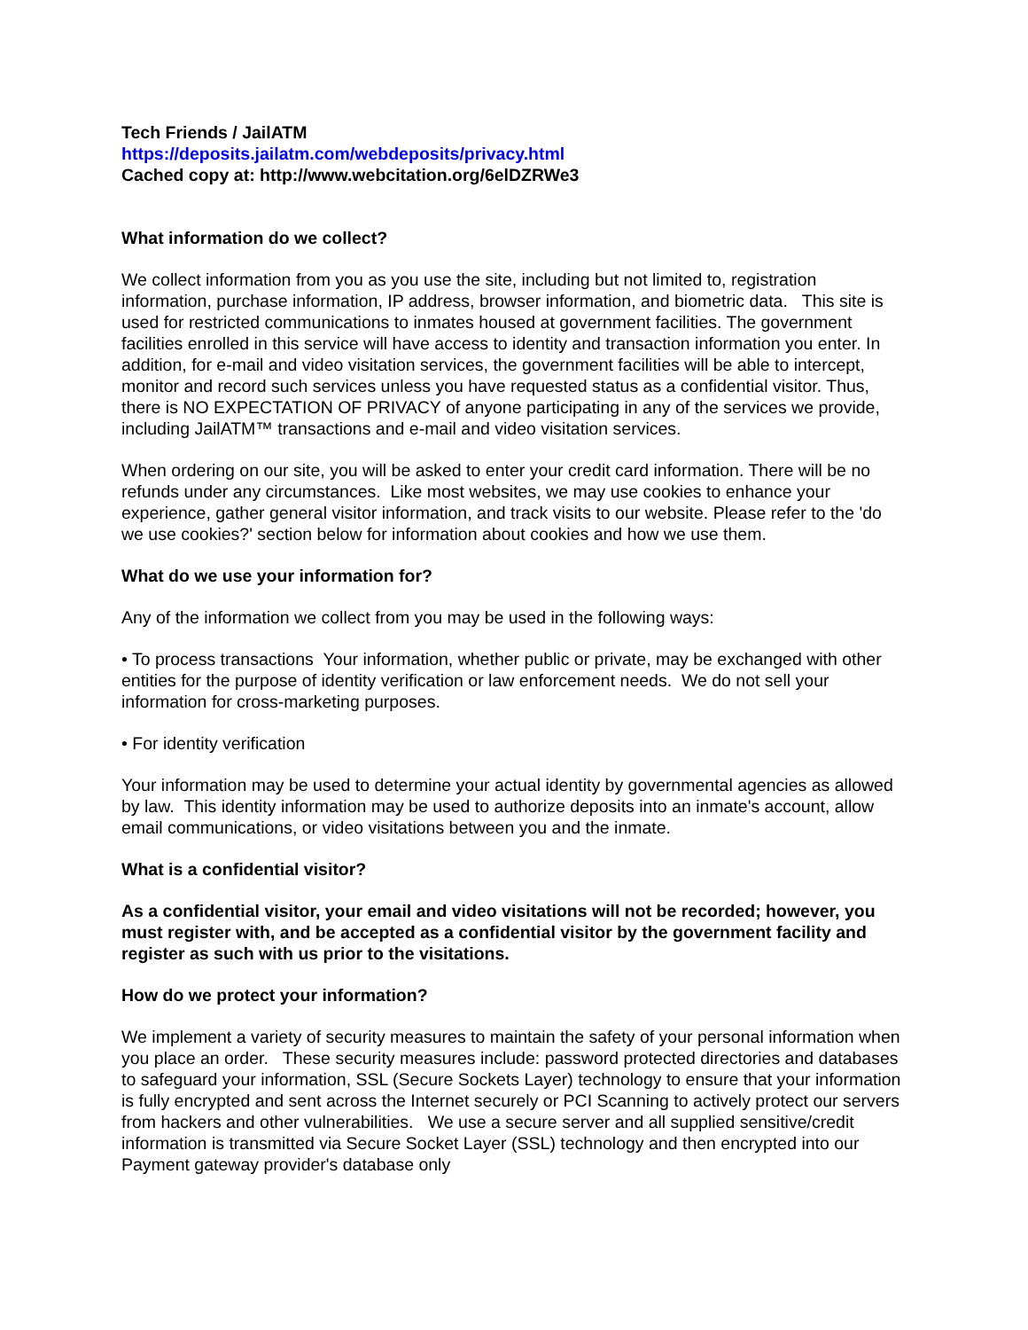Tech Friends / JailATM
https://deposits.jailatm.com/webdeposits/privacy.html
Cached copy at: http://www.webcitation.org/6elDZRWe3
What information do we collect?
We collect information from you as you use the site, including but not limited to, registration information, purchase information, IP address, browser information, and biometric data. This site is used for restricted communications to inmates housed at government facilities. The government facilities enrolled in this service will have access to identity and transaction information you enter. In addition, for e-mail and video visitation services, the government facilities will be able to intercept, monitor and record such services unless you have requested status as a confidential visitor. Thus, there is NO EXPECTATION OF PRIVACY of anyone participating in any of the services we provide, including JailATM™ transactions and e-mail and video visitation services.
When ordering on our site, you will be asked to enter your credit card information. There will be no refunds under any circumstances. Like most websites, we may use cookies to enhance your experience, gather general visitor information, and track visits to our website. Please refer to the 'do we use cookies?' section below for information about cookies and how we use them.
What do we use your information for?
Any of the information we collect from you may be used in the following ways:
• To process transactions Your information, whether public or private, may be exchanged with other entities for the purpose of identity verification or law enforcement needs. We do not sell your information for cross-marketing purposes.
• For identity verification
Your information may be used to determine your actual identity by governmental agencies as allowed by law. This identity information may be used to authorize deposits into an inmate's account, allow email communications, or video visitations between you and the inmate.
What is a confidential visitor?
As a confidential visitor, your email and video visitations will not be recorded; however, you must register with, and be accepted as a confidential visitor by the government facility and register as such with us prior to the visitations.
How do we protect your information?
We implement a variety of security measures to maintain the safety of your personal information when you place an order. These security measures include: password protected directories and databases to safeguard your information, SSL (Secure Sockets Layer) technology to ensure that your information is fully encrypted and sent across the Internet securely or PCI Scanning to actively protect our servers from hackers and other vulnerabilities. We use a secure server and all supplied sensitive/credit information is transmitted via Secure Socket Layer (SSL) technology and then encrypted into our Payment gateway provider's database only